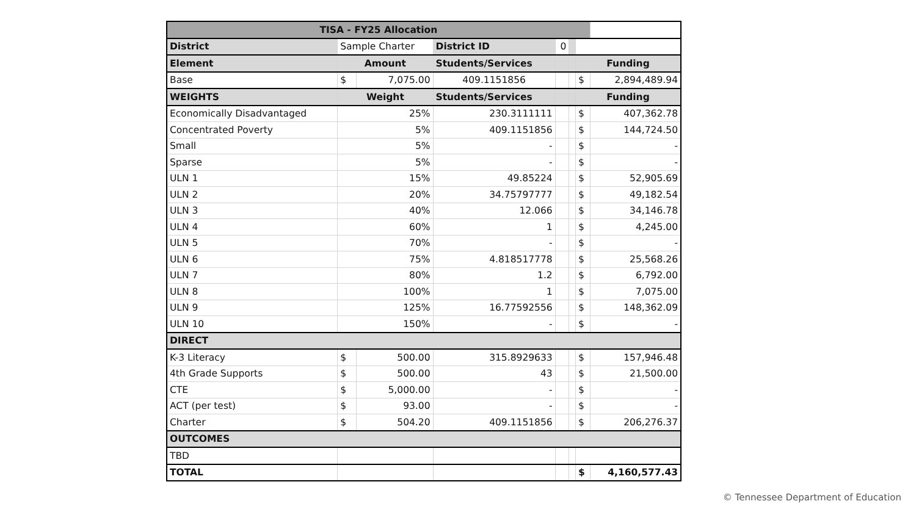| TISA - FY25 Allocation | | | | | | | |
| --- | --- | --- | --- | --- | --- | --- | --- |
| District | Sample Charter | | District ID | 0 | | | |
| Element | Amount | | Students/Services | | | Funding | |
| Base | $ | 7,075.00 | 409.1151856 | | | $ | 2,894,489.94 |
| WEIGHTS | Weight | | Students/Services | | | Funding | |
| Economically Disadvantaged | 25% | | 230.3111111 | | | $ | 407,362.78 |
| Concentrated Poverty | 5% | | 409.1151856 | | | $ | 144,724.50 |
| Small | 5% | | - | | | $ | - |
| Sparse | 5% | | - | | | $ | - |
| ULN 1 | 15% | | 49.85224 | | | $ | 52,905.69 |
| ULN 2 | 20% | | 34.75797777 | | | $ | 49,182.54 |
| ULN 3 | 40% | | 12.066 | | | $ | 34,146.78 |
| ULN 4 | 60% | | 1 | | | $ | 4,245.00 |
| ULN 5 | 70% | | - | | | $ | - |
| ULN 6 | 75% | | 4.818517778 | | | $ | 25,568.26 |
| ULN 7 | 80% | | 1.2 | | | $ | 6,792.00 |
| ULN 8 | 100% | | 1 | | | $ | 7,075.00 |
| ULN 9 | 125% | | 16.77592556 | | | $ | 148,362.09 |
| ULN 10 | 150% | | - | | | $ | - |
| DIRECT | | | | | | | |
| K-3 Literacy | $ | 500.00 | 315.8929633 | | | $ | 157,946.48 |
| 4th Grade Supports | $ | 500.00 | 43 | | | $ | 21,500.00 |
| CTE | $ | 5,000.00 | - | | | $ | - |
| ACT (per test) | $ | 93.00 | - | | | $ | - |
| Charter | $ | 504.20 | 409.1151856 | | | $ | 206,276.37 |
| OUTCOMES | | | | | | | |
| TBD | | | | | | | |
| TOTAL | | | | | | $ | 4,160,577.43 |
© Tennessee Department of Education